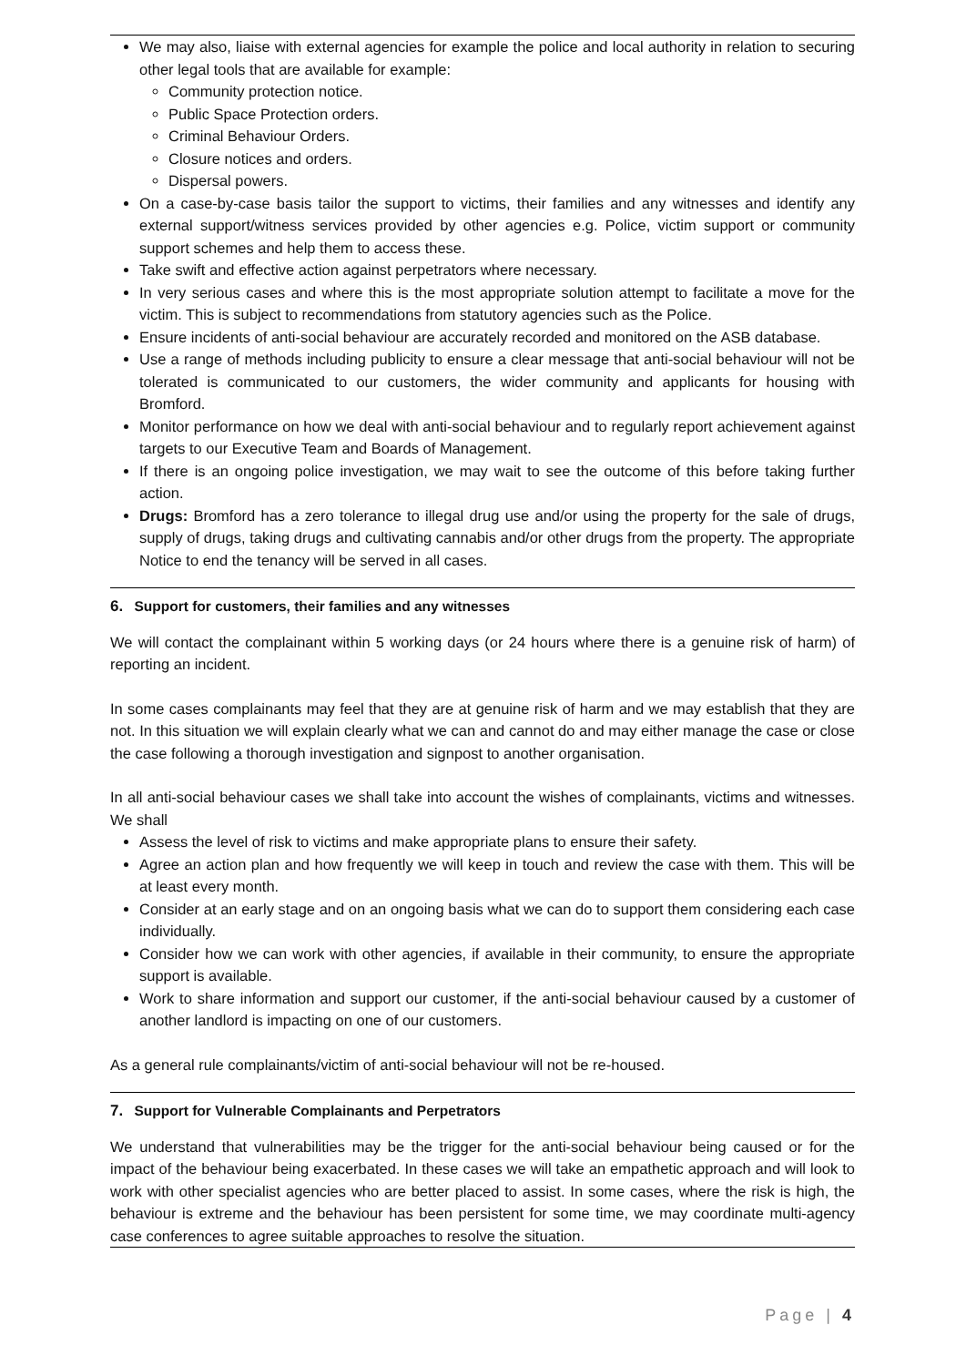We may also, liaise with external agencies for example the police and local authority in relation to securing other legal tools that are available for example:
Community protection notice.
Public Space Protection orders.
Criminal Behaviour Orders.
Closure notices and orders.
Dispersal powers.
On a case-by-case basis tailor the support to victims, their families and any witnesses and identify any external support/witness services provided by other agencies e.g. Police, victim support or community support schemes and help them to access these.
Take swift and effective action against perpetrators where necessary.
In very serious cases and where this is the most appropriate solution attempt to facilitate a move for the victim. This is subject to recommendations from statutory agencies such as the Police.
Ensure incidents of anti-social behaviour are accurately recorded and monitored on the ASB database.
Use a range of methods including publicity to ensure a clear message that anti-social behaviour will not be tolerated is communicated to our customers, the wider community and applicants for housing with Bromford.
Monitor performance on how we deal with anti-social behaviour and to regularly report achievement against targets to our Executive Team and Boards of Management.
If there is an ongoing police investigation, we may wait to see the outcome of this before taking further action.
Drugs: Bromford has a zero tolerance to illegal drug use and/or using the property for the sale of drugs, supply of drugs, taking drugs and cultivating cannabis and/or other drugs from the property. The appropriate Notice to end the tenancy will be served in all cases.
6. Support for customers, their families and any witnesses
We will contact the complainant within 5 working days (or 24 hours where there is a genuine risk of harm) of reporting an incident.
In some cases complainants may feel that they are at genuine risk of harm and we may establish that they are not. In this situation we will explain clearly what we can and cannot do and may either manage the case or close the case following a thorough investigation and signpost to another organisation.
In all anti-social behaviour cases we shall take into account the wishes of complainants, victims and witnesses. We shall
Assess the level of risk to victims and make appropriate plans to ensure their safety.
Agree an action plan and how frequently we will keep in touch and review the case with them. This will be at least every month.
Consider at an early stage and on an ongoing basis what we can do to support them considering each case individually.
Consider how we can work with other agencies, if available in their community, to ensure the appropriate support is available.
Work to share information and support our customer, if the anti-social behaviour caused by a customer of another landlord is impacting on one of our customers.
As a general rule complainants/victim of anti-social behaviour will not be re-housed.
7. Support for Vulnerable Complainants and Perpetrators
We understand that vulnerabilities may be the trigger for the anti-social behaviour being caused or for the impact of the behaviour being exacerbated. In these cases we will take an empathetic approach and will look to work with other specialist agencies who are better placed to assist. In some cases, where the risk is high, the behaviour is extreme and the behaviour has been persistent for some time, we may coordinate multi-agency case conferences to agree suitable approaches to resolve the situation.
Page | 4